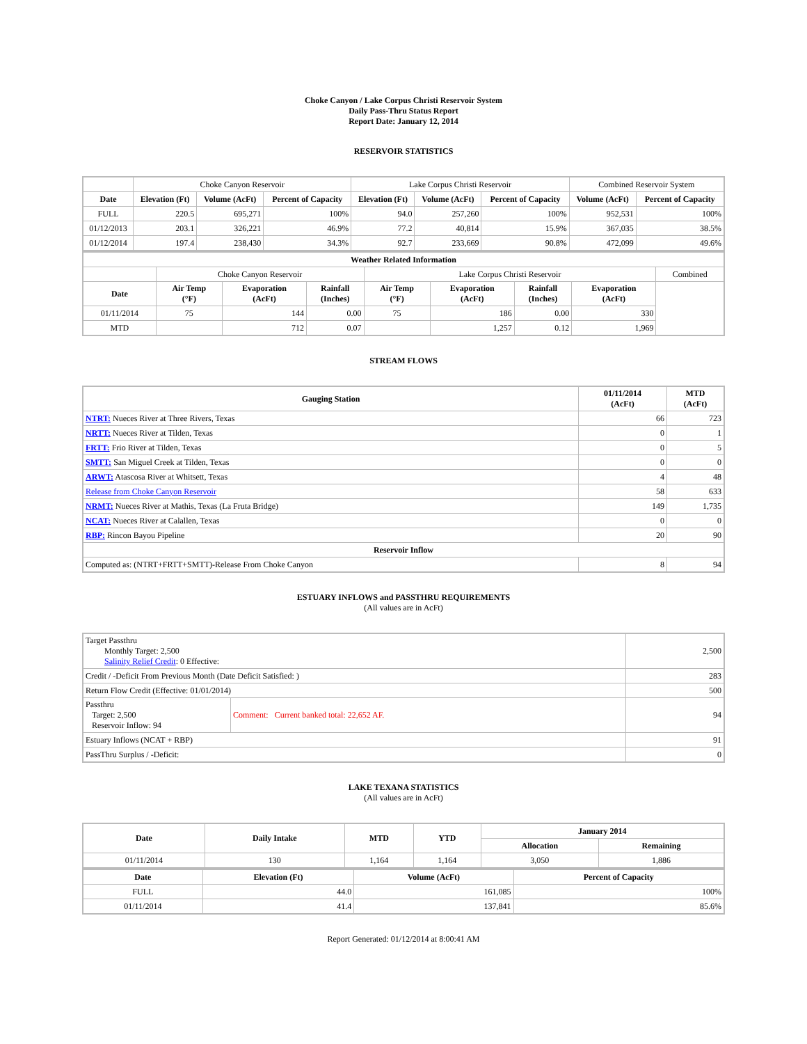Choke Canyon / Lake Corpus Christi Reservoir System
Daily Pass-Thru Status Report
Report Date: January 12, 2014
RESERVOIR STATISTICS
| | Choke Canyon Reservoir | | | Lake Corpus Christi Reservoir | | | Combined Reservoir System | |
| Date | Elevation (Ft) | Volume (AcFt) | Percent of Capacity | Elevation (Ft) | Volume (AcFt) | Percent of Capacity | Volume (AcFt) | Percent of Capacity |
| FULL | 220.5 | 695,271 | 100% | 94.0 | 257,260 | 100% | 952,531 | 100% |
| 01/12/2013 | 203.1 | 326,221 | 46.9% | 77.2 | 40,814 | 15.9% | 367,035 | 38.5% |
| 01/12/2014 | 197.4 | 238,430 | 34.3% | 92.7 | 233,669 | 90.8% | 472,099 | 49.6% |
| Weather Related Information | | | | | | | | |
| --- | --- | --- | --- | --- | --- | --- | --- | --- |
| | Choke Canyon Reservoir | | | Lake Corpus Christi Reservoir | | | | Combined |
| Date | Air Temp (°F) | Evaporation (AcFt) | Rainfall (Inches) | Air Temp (°F) | Evaporation (AcFt) | Rainfall (Inches) | Evaporation (AcFt) | |
| 01/11/2014 | 75 | 144 | 0.00 | 75 | 186 | 0.00 | 330 | |
| MTD | | 712 | 0.07 | | 1,257 | 0.12 | 1,969 | |
STREAM FLOWS
| Gauging Station | 01/11/2014 (AcFt) | MTD (AcFt) |
| --- | --- | --- |
| NTRT: Nueces River at Three Rivers, Texas | 66 | 723 |
| NRTT: Nueces River at Tilden, Texas | 0 | 1 |
| FRTT: Frio River at Tilden, Texas | 0 | 5 |
| SMTT: San Miguel Creek at Tilden, Texas | 0 | 0 |
| ARWT: Atascosa River at Whitsett, Texas | 4 | 48 |
| Release from Choke Canyon Reservoir | 58 | 633 |
| NRMT: Nueces River at Mathis, Texas (La Fruta Bridge) | 149 | 1,735 |
| NCAT: Nueces River at Calallen, Texas | 0 | 0 |
| RBP: Rincon Bayou Pipeline | 20 | 90 |
| Reservoir Inflow | | |
| Computed as: (NTRT+FRTT+SMTT)-Release From Choke Canyon | 8 | 94 |
ESTUARY INFLOWS and PASSTHRU REQUIREMENTS
(All values are in AcFt)
| Target Passthru Monthly Target: 2,500 Salinity Relief Credit : 0 Effective: | | 2,500 |
| Credit / -Deficit From Previous Month (Date Deficit Satisfied: ) | | 283 |
| Return Flow Credit (Effective: 01/01/2014) | | 500 |
| Passthru Target: 2,500 Reservoir Inflow: 94 | Comment: Current banked total: 22,652 AF. | 94 |
| Estuary Inflows (NCAT + RBP) | | 91 |
| PassThru Surplus / -Deficit: | | 0 |
LAKE TEXANA STATISTICS
(All values are in AcFt)
| Date | Daily Intake | MTD | YTD | January 2014 | |
| --- | --- | --- | --- | --- | --- |
| | | | | Allocation | Remaining |
| 01/11/2014 | 130 | 1,164 | 1,164 | 3,050 | 1,886 |
| Date | Elevation (Ft) | Volume (AcFt) | Percent of Capacity |
| --- | --- | --- | --- |
| FULL | 44.0 | 161,085 | 100% |
| 01/11/2014 | 41.4 | 137,841 | 85.6% |
Report Generated: 01/12/2014 at 8:00:41 AM